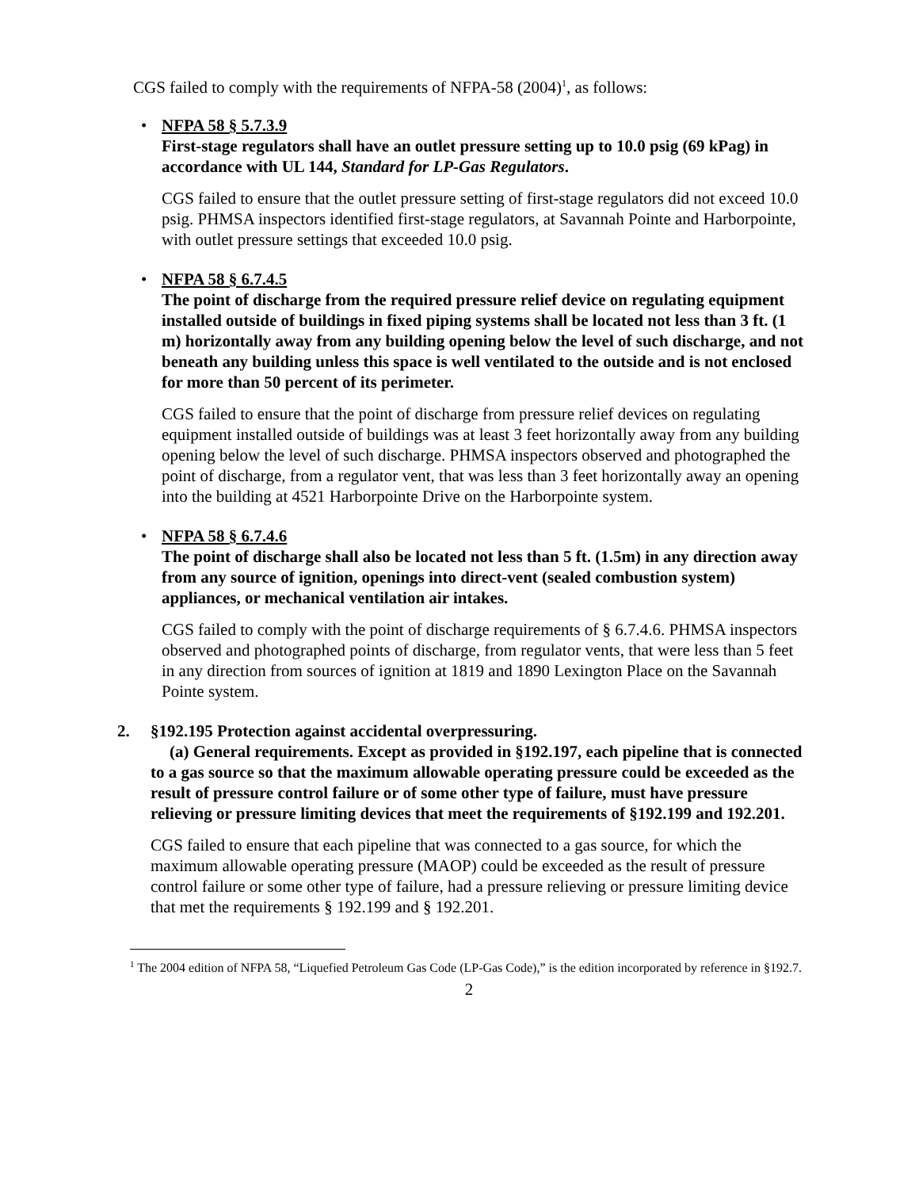CGS failed to comply with the requirements of NFPA-58 (2004)<sup>1</sup>, as follows:
•
NFPA 58 § 5.7.3.9
First-stage regulators shall have an outlet pressure setting up to 10.0 psig (69 kPag) in accordance with UL 144, Standard for LP-Gas Regulators.
CGS failed to ensure that the outlet pressure setting of first-stage regulators did not exceed 10.0 psig. PHMSA inspectors identified first-stage regulators, at Savannah Pointe and Harborpointe, with outlet pressure settings that exceeded 10.0 psig.
•
NFPA 58 § 6.7.4.5
The point of discharge from the required pressure relief device on regulating equipment installed outside of buildings in fixed piping systems shall be located not less than 3 ft. (1 m) horizontally away from any building opening below the level of such discharge, and not beneath any building unless this space is well ventilated to the outside and is not enclosed for more than 50 percent of its perimeter.
CGS failed to ensure that the point of discharge from pressure relief devices on regulating equipment installed outside of buildings was at least 3 feet horizontally away from any building opening below the level of such discharge. PHMSA inspectors observed and photographed the point of discharge, from a regulator vent, that was less than 3 feet horizontally away an opening into the building at 4521 Harborpointe Drive on the Harborpointe system.
•
NFPA 58 § 6.7.4.6
The point of discharge shall also be located not less than 5 ft. (1.5m) in any direction away from any source of ignition, openings into direct-vent (sealed combustion system) appliances, or mechanical ventilation air intakes.
CGS failed to comply with the point of discharge requirements of § 6.7.4.6. PHMSA inspectors observed and photographed points of discharge, from regulator vents, that were less than 5 feet in any direction from sources of ignition at 1819 and 1890 Lexington Place on the Savannah Pointe system.
2. §192.195 Protection against accidental overpressuring.
(a) General requirements. Except as provided in §192.197, each pipeline that is connected to a gas source so that the maximum allowable operating pressure could be exceeded as the result of pressure control failure or of some other type of failure, must have pressure relieving or pressure limiting devices that meet the requirements of §192.199 and 192.201.
CGS failed to ensure that each pipeline that was connected to a gas source, for which the maximum allowable operating pressure (MAOP) could be exceeded as the result of pressure control failure or some other type of failure, had a pressure relieving or pressure limiting device that met the requirements § 192.199 and § 192.201.
<sup>1</sup> The 2004 edition of NFPA 58, “Liquefied Petroleum Gas Code (LP-Gas Code),” is the edition incorporated by reference in §192.7.
2